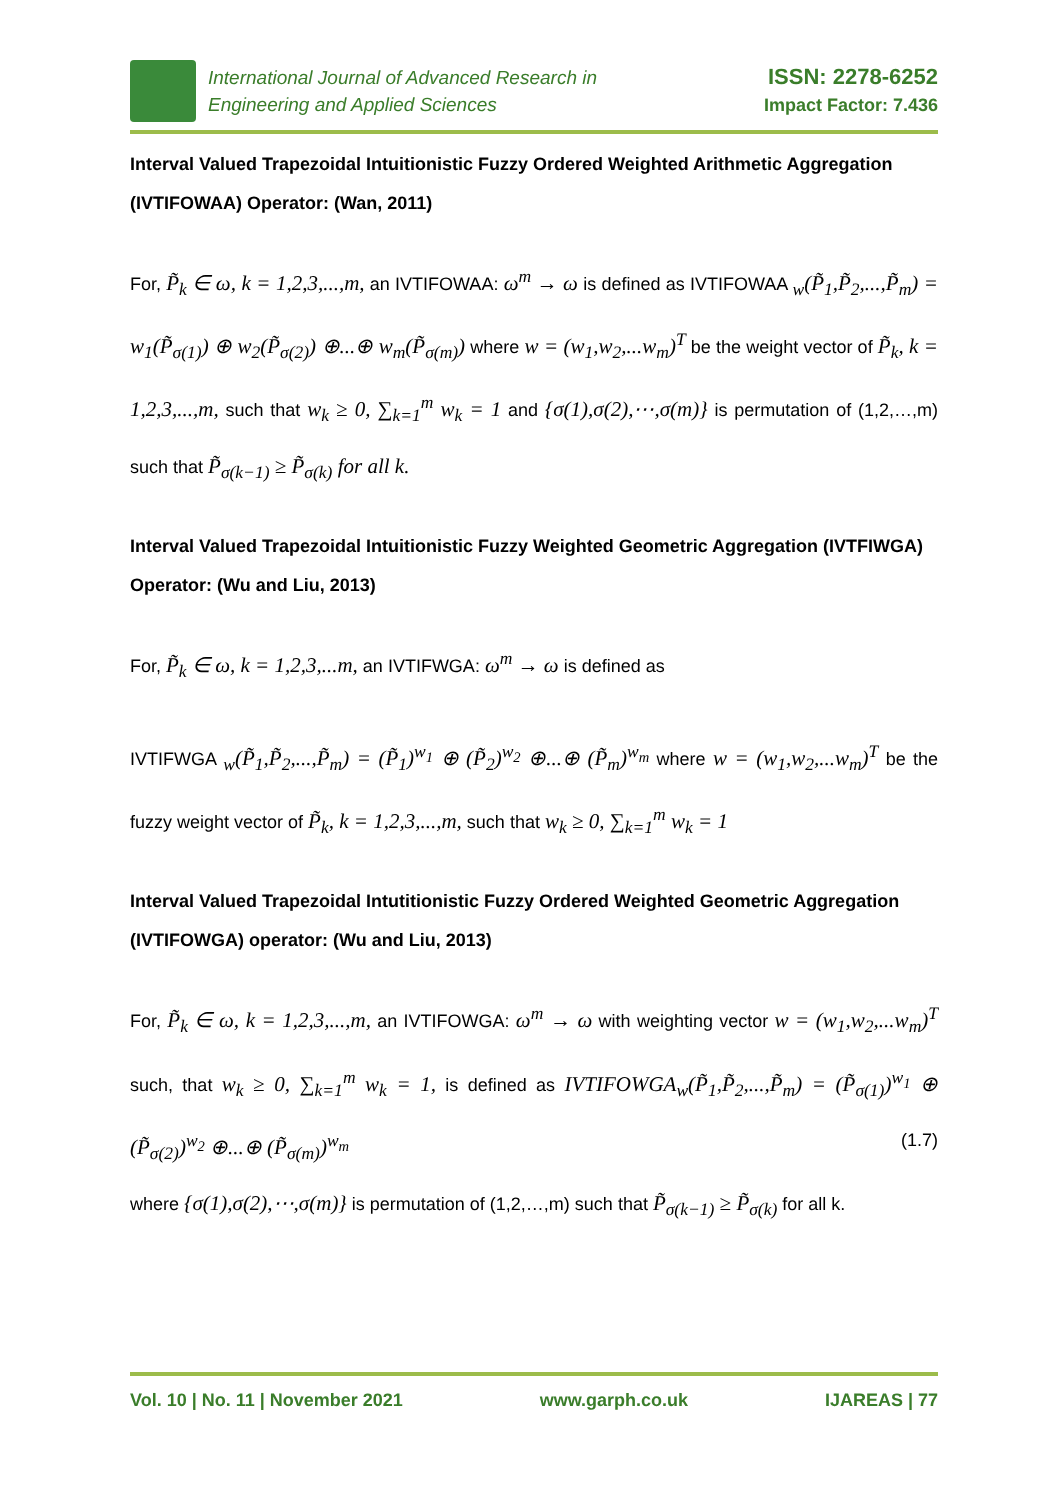International Journal of Advanced Research in
Engineering and Applied Sciences
ISSN: 2278-6252
Impact Factor: 7.436
Interval Valued Trapezoidal Intuitionistic Fuzzy Ordered Weighted Arithmetic Aggregation (IVTIFOWAA) Operator: (Wan, 2011)
For, P̃<sub>k</sub> ∈ ω, k = 1,2,3,...,m, an IVTIFOWAA: ω<sup>m</sup> → ω is defined as IVTIFOWAA <sub>w</sub>(P̃<sub>1</sub>,P̃<sub>2</sub>,...,P̃<sub>m</sub>) = w<sub>1</sub>(P̃<sub>σ(1)</sub>) ⊕ w<sub>2</sub>(P̃<sub>σ(2)</sub>) ⊕...⊕ w<sub>m</sub>(P̃<sub>σ(m)</sub>) where w = (w<sub>1</sub>,w<sub>2</sub>,...w<sub>m</sub>)<sup>T</sup> be the weight vector of P̃<sub>k</sub>, k = 1,2,3,...,m, such that w<sub>k</sub> ≥ 0, ∑<sub>k=1</sub><sup>m</sup> w<sub>k</sub> = 1 and {σ(1),σ(2),⋯,σ(m)} is permutation of (1,2,…,m) such that P̃<sub>σ(k−1)</sub> ≥ P̃<sub>σ(k)</sub> for all k.
Interval Valued Trapezoidal Intuitionistic Fuzzy Weighted Geometric Aggregation (IVTFIWGA) Operator: (Wu and Liu, 2013)
For, P̃<sub>k</sub> ∈ ω, k = 1,2,3,...m, an IVTIFWGA: ω<sup>m</sup> → ω is defined as
IVTIFWGA <sub>w</sub>(P̃<sub>1</sub>,P̃<sub>2</sub>,...,P̃<sub>m</sub>) = (P̃<sub>1</sub>)<sup>w<sub>1</sub></sup> ⊕ (P̃<sub>2</sub>)<sup>w<sub>2</sub></sup> ⊕...⊕ (P̃<sub>m</sub>)<sup>w<sub>m</sub></sup> where w = (w<sub>1</sub>,w<sub>2</sub>,...w<sub>m</sub>)<sup>T</sup> be the fuzzy weight vector of P̃<sub>k</sub>, k = 1,2,3,...,m, such that w<sub>k</sub> ≥ 0, ∑<sub>k=1</sub><sup>m</sup> w<sub>k</sub> = 1
Interval Valued Trapezoidal Intutitionistic Fuzzy Ordered Weighted Geometric Aggregation (IVTIFOWGA) operator: (Wu and Liu, 2013)
For, P̃<sub>k</sub> ∈ ω, k = 1,2,3,...,m, an IVTIFOWGA: ω<sup>m</sup> → ω with weighting vector w = (w<sub>1</sub>,w<sub>2</sub>,...w<sub>m</sub>)<sup>T</sup> such, that w<sub>k</sub> ≥ 0, ∑<sub>k=1</sub><sup>m</sup> w<sub>k</sub> = 1, is defined as IVTIFOWGA<sub>w</sub>(P̃<sub>1</sub>,P̃<sub>2</sub>,...,P̃<sub>m</sub>) = (P̃<sub>σ(1)</sub>)<sup>w<sub>1</sub></sup> ⊕ (P̃<sub>σ(2)</sub>)<sup>w<sub>2</sub></sup> ⊕...⊕ (P̃<sub>σ(m)</sub>)<sup>w<sub>m</sub></sup> (1.7)
where {σ(1),σ(2),⋯,σ(m)} is permutation of (1,2,…,m) such that P̃<sub>σ(k−1)</sub> ≥ P̃<sub>σ(k)</sub> for all k.
Vol. 10 | No. 11 | November 2021 www.garph.co.uk IJAREAS | 77